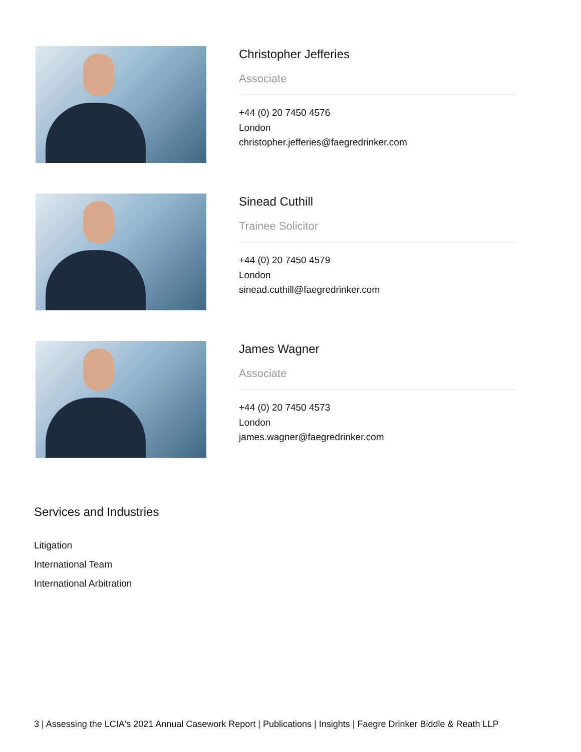Christopher Jefferies
Associate
+44 (0) 20 7450 4576
London
christopher.jefferies@faegredrinker.com
Sinead Cuthill
Trainee Solicitor
+44 (0) 20 7450 4579
London
sinead.cuthill@faegredrinker.com
James Wagner
Associate
+44 (0) 20 7450 4573
London
james.wagner@faegredrinker.com
Services and Industries
Litigation
International Team
International Arbitration
3 | Assessing the LCIA's 2021 Annual Casework Report | Publications | Insights | Faegre Drinker Biddle & Reath LLP